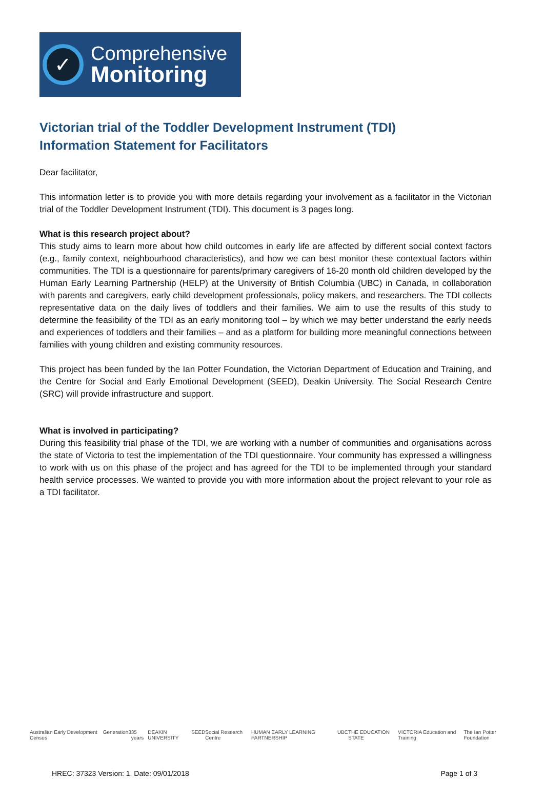✓
Comprehensive
Monitoring
Victorian trial of the Toddler Development Instrument (TDI)
Information Statement for Facilitators
Dear facilitator,
This information letter is to provide you with more details regarding your involvement as a facilitator in the Victorian trial of the Toddler Development Instrument (TDI). This document is 3 pages long.
What is this research project about?
This study aims to learn more about how child outcomes in early life are affected by different social context factors (e.g., family context, neighbourhood characteristics), and how we can best monitor these contextual factors within communities. The TDI is a questionnaire for parents/primary caregivers of 16-20 month old children developed by the Human Early Learning Partnership (HELP) at the University of British Columbia (UBC) in Canada, in collaboration with parents and caregivers, early child development professionals, policy makers, and researchers. The TDI collects representative data on the daily lives of toddlers and their families. We aim to use the results of this study to determine the feasibility of the TDI as an early monitoring tool – by which we may better understand the early needs and experiences of toddlers and their families – and as a platform for building more meaningful connections between families with young children and existing community resources.
This project has been funded by the Ian Potter Foundation, the Victorian Department of Education and Training, and the Centre for Social and Early Emotional Development (SEED), Deakin University. The Social Research Centre (SRC) will provide infrastructure and support.
What is involved in participating?
During this feasibility trial phase of the TDI, we are working with a number of communities and organisations across the state of Victoria to test the implementation of the TDI questionnaire. Your community has expressed a willingness to work with us on this phase of the project and has agreed for the TDI to be implemented through your standard health service processes. We wanted to provide you with more information about the project relevant to your role as a TDI facilitator.
Australian Early Development Census Generation3 35 years DEAKIN UNIVERSITY SEED Social Research Centre HUMAN EARLY LEARNING PARTNERSHIP UBC THE EDUCATION STATE VICTORIA Education and Training The Ian Potter Foundation
HREC: 37323 Version: 1. Date: 09/01/2018 Page 1 of 3